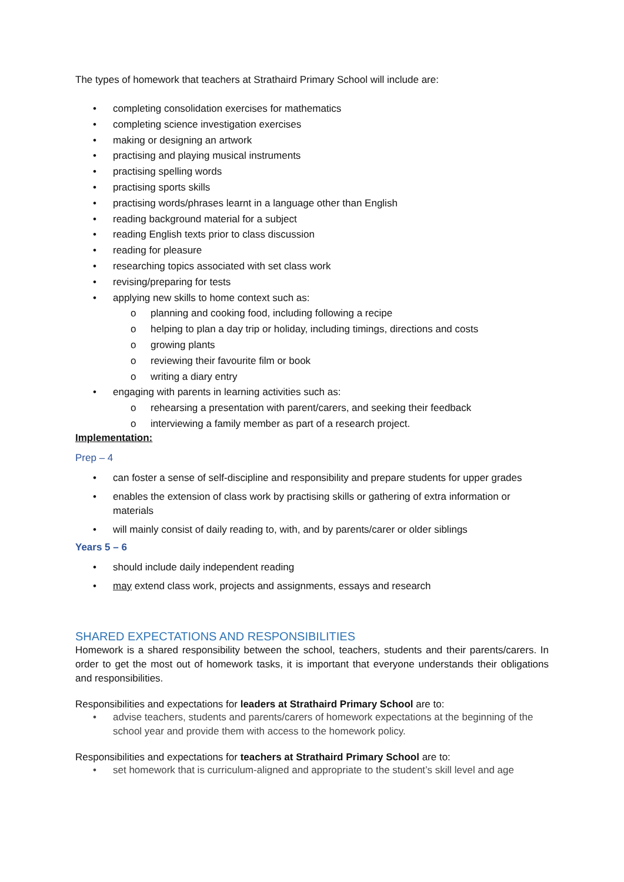The types of homework that teachers at Strathaird Primary School will include are:
• completing consolidation exercises for mathematics
• completing science investigation exercises
• making or designing an artwork
• practising and playing musical instruments
• practising spelling words
• practising sports skills
• practising words/phrases learnt in a language other than English
• reading background material for a subject
• reading English texts prior to class discussion
• reading for pleasure
• researching topics associated with set class work
• revising/preparing for tests
• applying new skills to home context such as:
o planning and cooking food, including following a recipe
o helping to plan a day trip or holiday, including timings, directions and costs
o growing plants
o reviewing their favourite film or book
o writing a diary entry
• engaging with parents in learning activities such as:
o rehearsing a presentation with parent/carers, and seeking their feedback
o interviewing a family member as part of a research project.
Implementation:
Prep – 4
• can foster a sense of self-discipline and responsibility and prepare students for upper grades
• enables the extension of class work by practising skills or gathering of extra information or materials
• will mainly consist of daily reading to, with, and by parents/carer or older siblings
Years 5 – 6
• should include daily independent reading
• may extend class work, projects and assignments, essays and research
SHARED EXPECTATIONS AND RESPONSIBILITIES
Homework is a shared responsibility between the school, teachers, students and their parents/carers. In order to get the most out of homework tasks, it is important that everyone understands their obligations and responsibilities.
Responsibilities and expectations for leaders at Strathaird Primary School are to:
• advise teachers, students and parents/carers of homework expectations at the beginning of the school year and provide them with access to the homework policy.
Responsibilities and expectations for teachers at Strathaird Primary School are to:
• set homework that is curriculum-aligned and appropriate to the student’s skill level and age